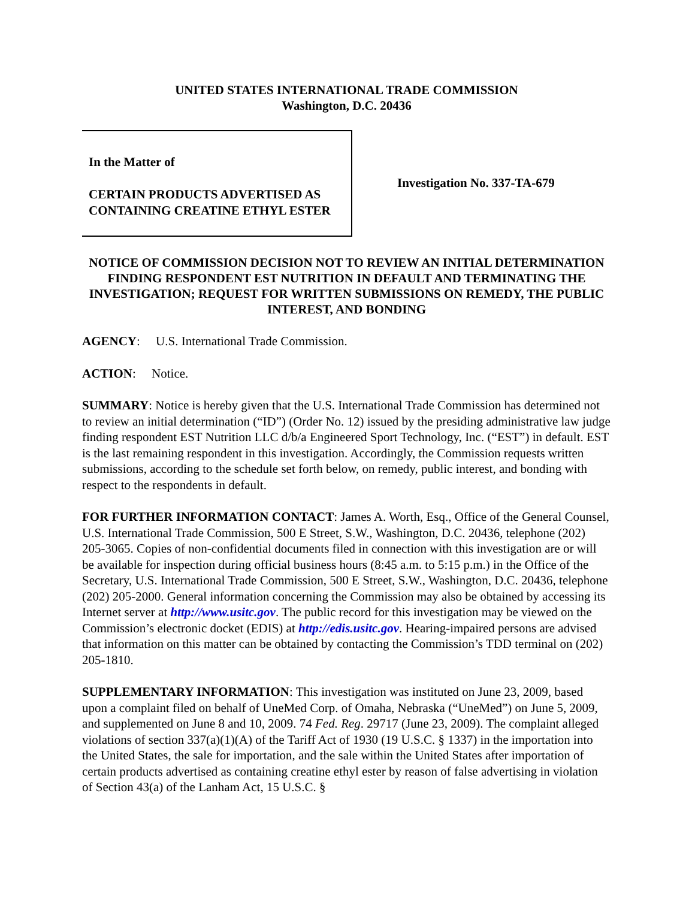UNITED STATES INTERNATIONAL TRADE COMMISSION
Washington, D.C. 20436
In the Matter of
CERTAIN PRODUCTS ADVERTISED AS CONTAINING CREATINE ETHYL ESTER
Investigation No. 337-TA-679
NOTICE OF COMMISSION DECISION NOT TO REVIEW AN INITIAL DETERMINATION FINDING RESPONDENT EST NUTRITION IN DEFAULT AND TERMINATING THE INVESTIGATION; REQUEST FOR WRITTEN SUBMISSIONS ON REMEDY, THE PUBLIC INTEREST, AND BONDING
AGENCY: U.S. International Trade Commission.
ACTION: Notice.
SUMMARY: Notice is hereby given that the U.S. International Trade Commission has determined not to review an initial determination (“ID”) (Order No. 12) issued by the presiding administrative law judge finding respondent EST Nutrition LLC d/b/a Engineered Sport Technology, Inc. (“EST”) in default. EST is the last remaining respondent in this investigation. Accordingly, the Commission requests written submissions, according to the schedule set forth below, on remedy, public interest, and bonding with respect to the respondents in default.
FOR FURTHER INFORMATION CONTACT: James A. Worth, Esq., Office of the General Counsel, U.S. International Trade Commission, 500 E Street, S.W., Washington, D.C. 20436, telephone (202) 205-3065. Copies of non-confidential documents filed in connection with this investigation are or will be available for inspection during official business hours (8:45 a.m. to 5:15 p.m.) in the Office of the Secretary, U.S. International Trade Commission, 500 E Street, S.W., Washington, D.C. 20436, telephone (202) 205-2000. General information concerning the Commission may also be obtained by accessing its Internet server at http://www.usitc.gov. The public record for this investigation may be viewed on the Commission’s electronic docket (EDIS) at http://edis.usitc.gov. Hearing-impaired persons are advised that information on this matter can be obtained by contacting the Commission’s TDD terminal on (202) 205-1810.
SUPPLEMENTARY INFORMATION: This investigation was instituted on June 23, 2009, based upon a complaint filed on behalf of UneMed Corp. of Omaha, Nebraska (“UneMed”) on June 5, 2009, and supplemented on June 8 and 10, 2009. 74 Fed. Reg. 29717 (June 23, 2009). The complaint alleged violations of section 337(a)(1)(A) of the Tariff Act of 1930 (19 U.S.C. § 1337) in the importation into the United States, the sale for importation, and the sale within the United States after importation of certain products advertised as containing creatine ethyl ester by reason of false advertising in violation of Section 43(a) of the Lanham Act, 15 U.S.C. §